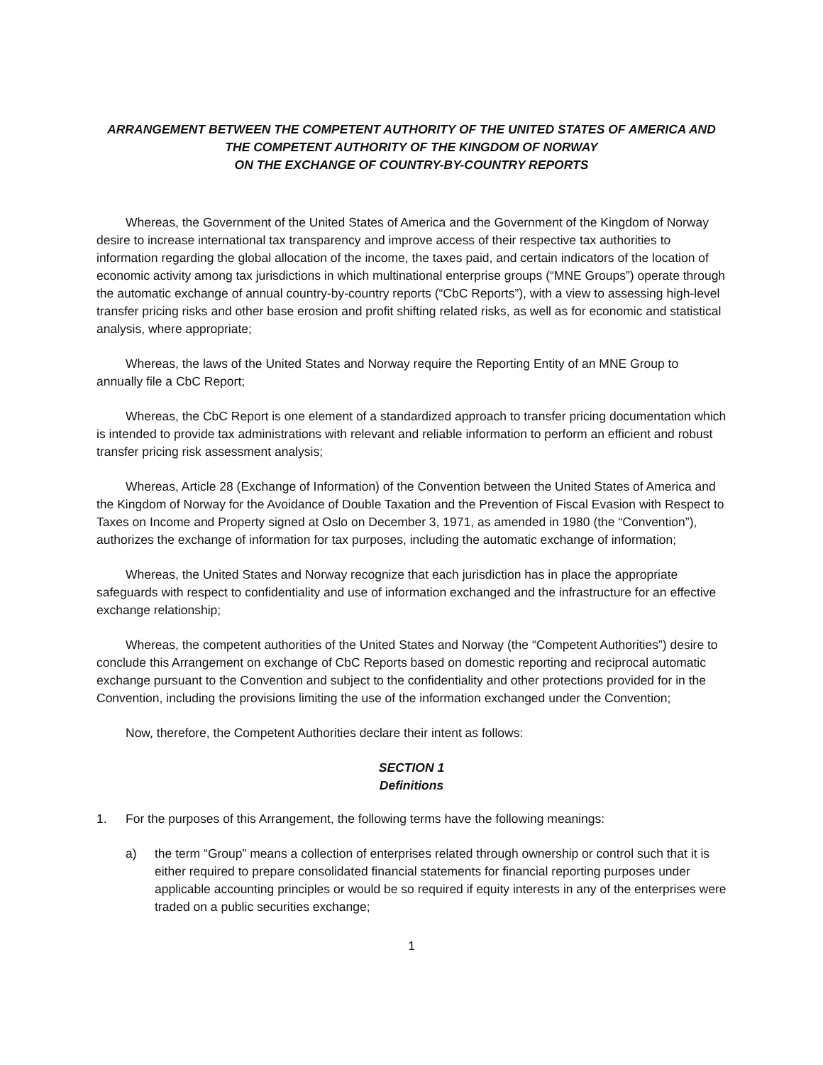ARRANGEMENT BETWEEN THE COMPETENT AUTHORITY OF THE UNITED STATES OF AMERICA AND
THE COMPETENT AUTHORITY OF THE KINGDOM OF NORWAY
ON THE EXCHANGE OF COUNTRY-BY-COUNTRY REPORTS
Whereas, the Government of the United States of America and the Government of the Kingdom of Norway desire to increase international tax transparency and improve access of their respective tax authorities to information regarding the global allocation of the income, the taxes paid, and certain indicators of the location of economic activity among tax jurisdictions in which multinational enterprise groups (“MNE Groups”) operate through the automatic exchange of annual country-by-country reports (“CbC Reports”), with a view to assessing high-level transfer pricing risks and other base erosion and profit shifting related risks, as well as for economic and statistical analysis, where appropriate;
Whereas, the laws of the United States and Norway require the Reporting Entity of an MNE Group to annually file a CbC Report;
Whereas, the CbC Report is one element of a standardized approach to transfer pricing documentation which is intended to provide tax administrations with relevant and reliable information to perform an efficient and robust transfer pricing risk assessment analysis;
Whereas, Article 28 (Exchange of Information) of the Convention between the United States of America and the Kingdom of Norway for the Avoidance of Double Taxation and the Prevention of Fiscal Evasion with Respect to Taxes on Income and Property signed at Oslo on December 3, 1971, as amended in 1980 (the “Convention”), authorizes the exchange of information for tax purposes, including the automatic exchange of information;
Whereas, the United States and Norway recognize that each jurisdiction has in place the appropriate safeguards with respect to confidentiality and use of information exchanged and the infrastructure for an effective exchange relationship;
Whereas, the competent authorities of the United States and Norway (the “Competent Authorities”) desire to conclude this Arrangement on exchange of CbC Reports based on domestic reporting and reciprocal automatic exchange pursuant to the Convention and subject to the confidentiality and other protections provided for in the Convention, including the provisions limiting the use of the information exchanged under the Convention;
Now, therefore, the Competent Authorities declare their intent as follows:
SECTION 1
Definitions
1. For the purposes of this Arrangement, the following terms have the following meanings:
a) the term “Group” means a collection of enterprises related through ownership or control such that it is either required to prepare consolidated financial statements for financial reporting purposes under applicable accounting principles or would be so required if equity interests in any of the enterprises were traded on a public securities exchange;
1